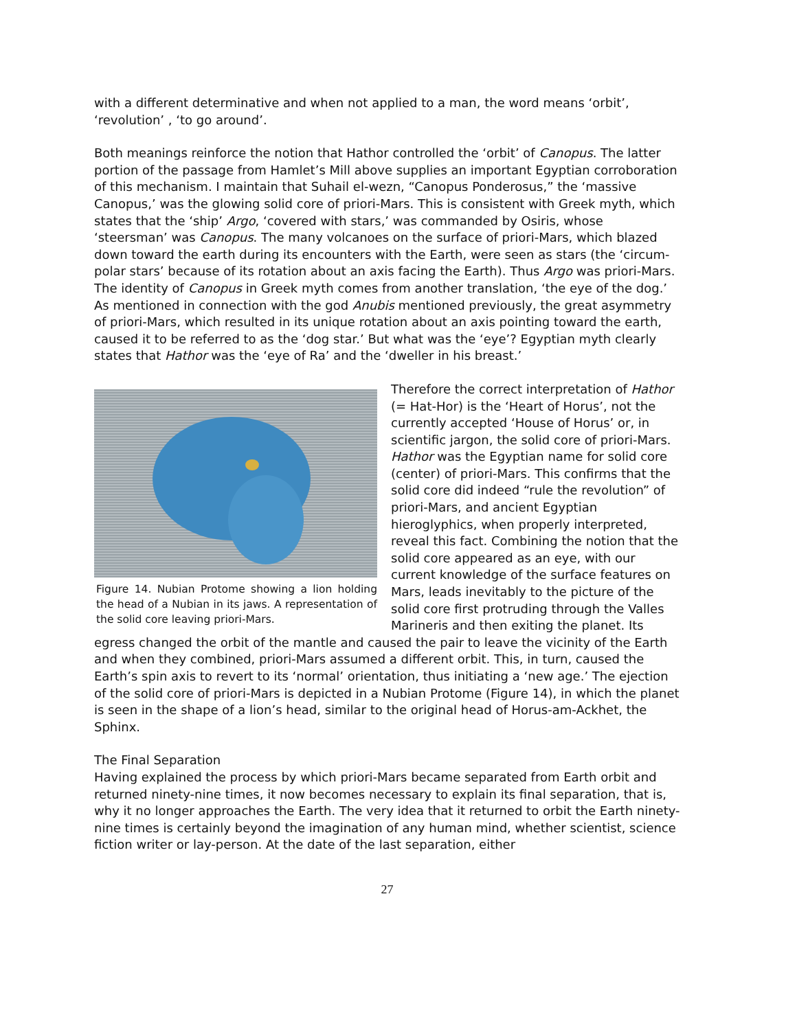with a different determinative and when not applied to a man, the word means ‘orbit’, ‘revolution’ , ‘to go around’.
Both meanings reinforce the notion that Hathor controlled the ‘orbit’ of Canopus. The latter portion of the passage from Hamlet’s Mill above supplies an important Egyptian corroboration of this mechanism. I maintain that Suhail el-wezn, “Canopus Ponderosus,” the ‘massive Canopus,’ was the glowing solid core of priori-Mars. This is consistent with Greek myth, which states that the ‘ship’ Argo, ‘covered with stars,’ was commanded by Osiris, whose ‘steersman’ was Canopus. The many volcanoes on the surface of priori-Mars, which blazed down toward the earth during its encounters with the Earth, were seen as stars (the ‘circum-polar stars’ because of its rotation about an axis facing the Earth). Thus Argo was priori-Mars. The identity of Canopus in Greek myth comes from another translation, ‘the eye of the dog.’ As mentioned in connection with the god Anubis mentioned previously, the great asymmetry of priori-Mars, which resulted in its unique rotation about an axis pointing toward the earth, caused it to be referred to as the ‘dog star.’ But what was the ‘eye’? Egyptian myth clearly states that Hathor was the ‘eye of Ra’ and the ‘dweller in his breast.’
Figure 14. Nubian Protome showing a lion holding the head of a Nubian in its jaws. A representation of the solid core leaving priori-Mars.
Therefore the correct interpretation of Hathor (= Hat-Hor) is the ‘Heart of Horus’, not the currently accepted ‘House of Horus’ or, in scientific jargon, the solid core of priori-Mars. Hathor was the Egyptian name for solid core (center) of priori-Mars. This confirms that the solid core did indeed “rule the revolution” of priori-Mars, and ancient Egyptian hieroglyphics, when properly interpreted, reveal this fact. Combining the notion that the solid core appeared as an eye, with our current knowledge of the surface features on Mars, leads inevitably to the picture of the solid core first protruding through the Valles Marineris and then exiting the planet. Its egress changed the orbit of the mantle and caused the pair to leave the vicinity of the Earth and when they combined, priori-Mars assumed a different orbit. This, in turn, caused the Earth’s spin axis to revert to its ‘normal’ orientation, thus initiating a ‘new age.’ The ejection of the solid core of priori-Mars is depicted in a Nubian Protome (Figure 14), in which the planet is seen in the shape of a lion’s head, similar to the original head of Horus-am-Ackhet, the Sphinx.
The Final Separation
Having explained the process by which priori-Mars became separated from Earth orbit and returned ninety-nine times, it now becomes necessary to explain its final separation, that is, why it no longer approaches the Earth. The very idea that it returned to orbit the Earth ninety-nine times is certainly beyond the imagination of any human mind, whether scientist, science fiction writer or lay-person. At the date of the last separation, either
27